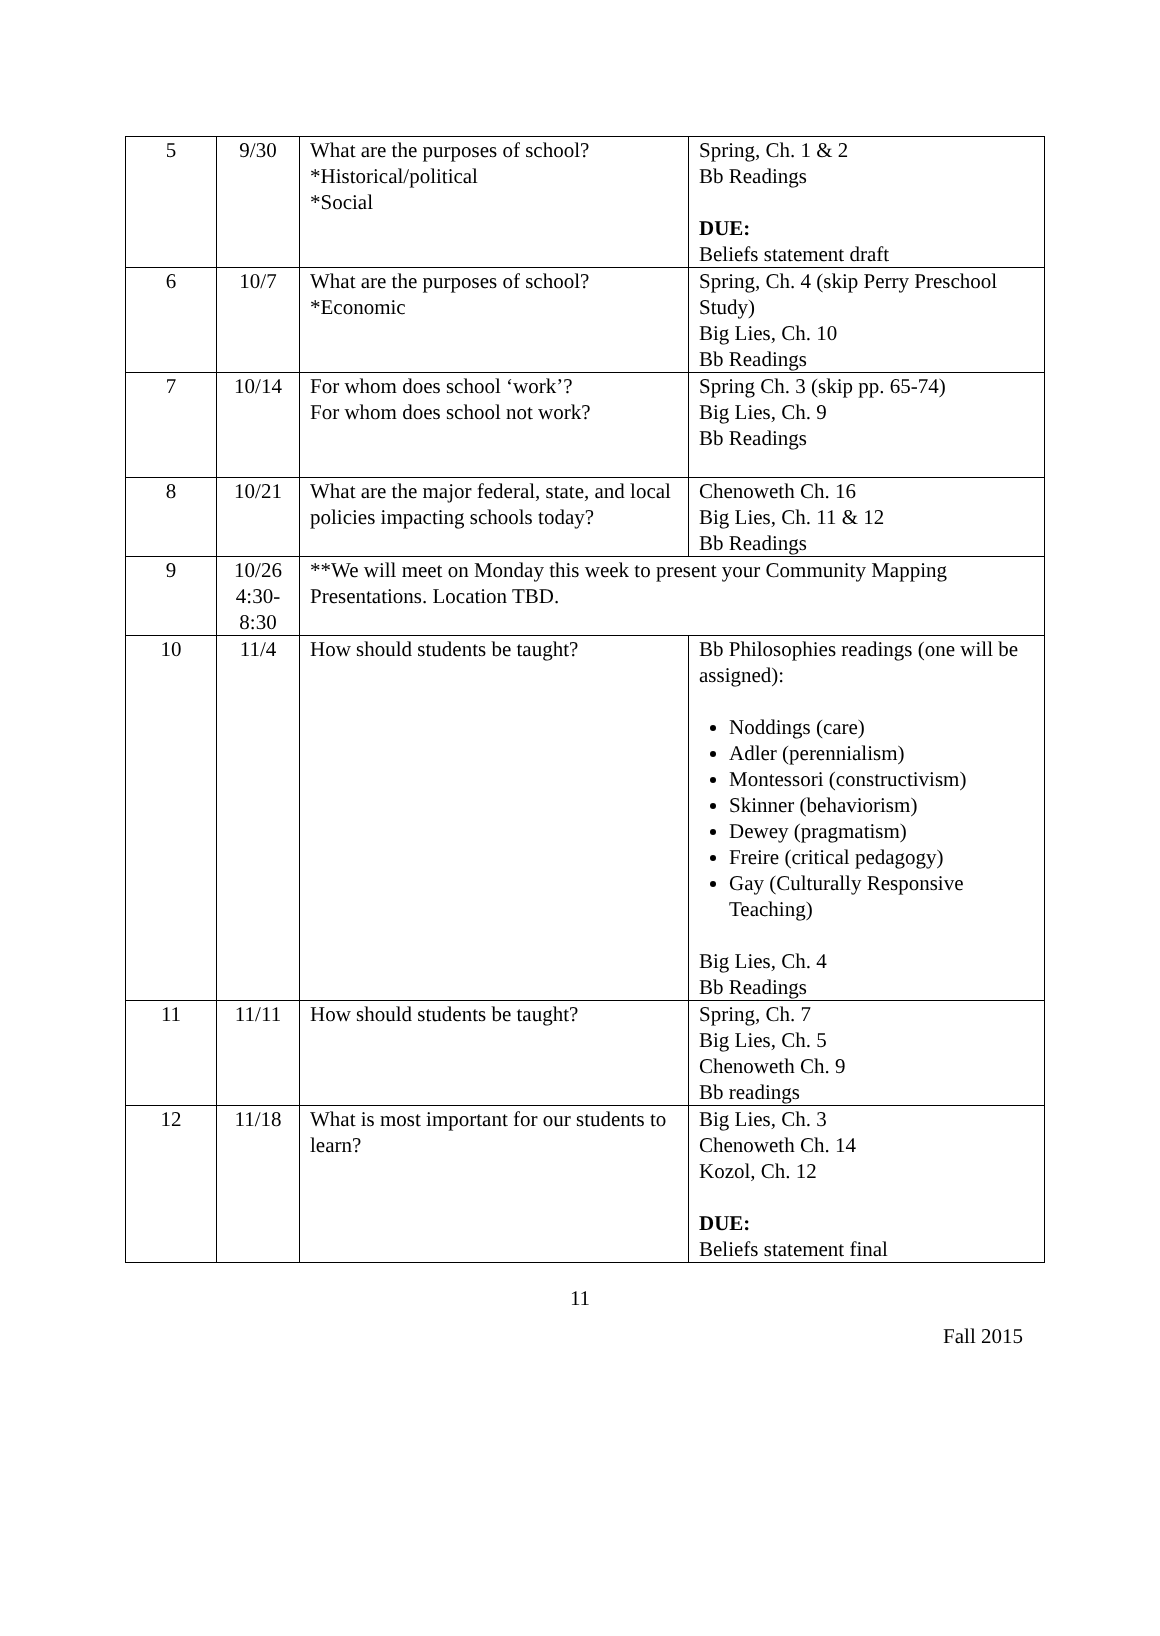| 5 | 9/30 | What are the purposes of school? *Historical/political *Social | Spring, Ch. 1 & 2 Bb Readings DUE: Beliefs statement draft |
| 6 | 10/7 | What are the purposes of school? *Economic | Spring, Ch. 4 (skip Perry Preschool Study) Big Lies, Ch. 10 Bb Readings |
| 7 | 10/14 | For whom does school ‘work’? For whom does school not work? | Spring Ch. 3 (skip pp. 65-74) Big Lies, Ch. 9 Bb Readings |
| 8 | 10/21 | What are the major federal, state, and local policies impacting schools today? | Chenoweth Ch. 16 Big Lies, Ch. 11 & 12 Bb Readings |
| 9 | 10/26 4:30- 8:30 | **We will meet on Monday this week to present your Community Mapping Presentations. Location TBD. | |
| 10 | 11/4 | How should students be taught? | Bb Philosophies readings (one will be assigned): Noddings (care) Adler (perennialism) Montessori (constructivism) Skinner (behaviorism) Dewey (pragmatism) Freire (critical pedagogy) Gay (Culturally Responsive Teaching) Big Lies, Ch. 4 Bb Readings |
| 11 | 11/11 | How should students be taught? | Spring, Ch. 7 Big Lies, Ch. 5 Chenoweth Ch. 9 Bb readings |
| 12 | 11/18 | What is most important for our students to learn? | Big Lies, Ch. 3 Chenoweth Ch. 14 Kozol, Ch. 12 DUE: Beliefs statement final |
11
Fall 2015